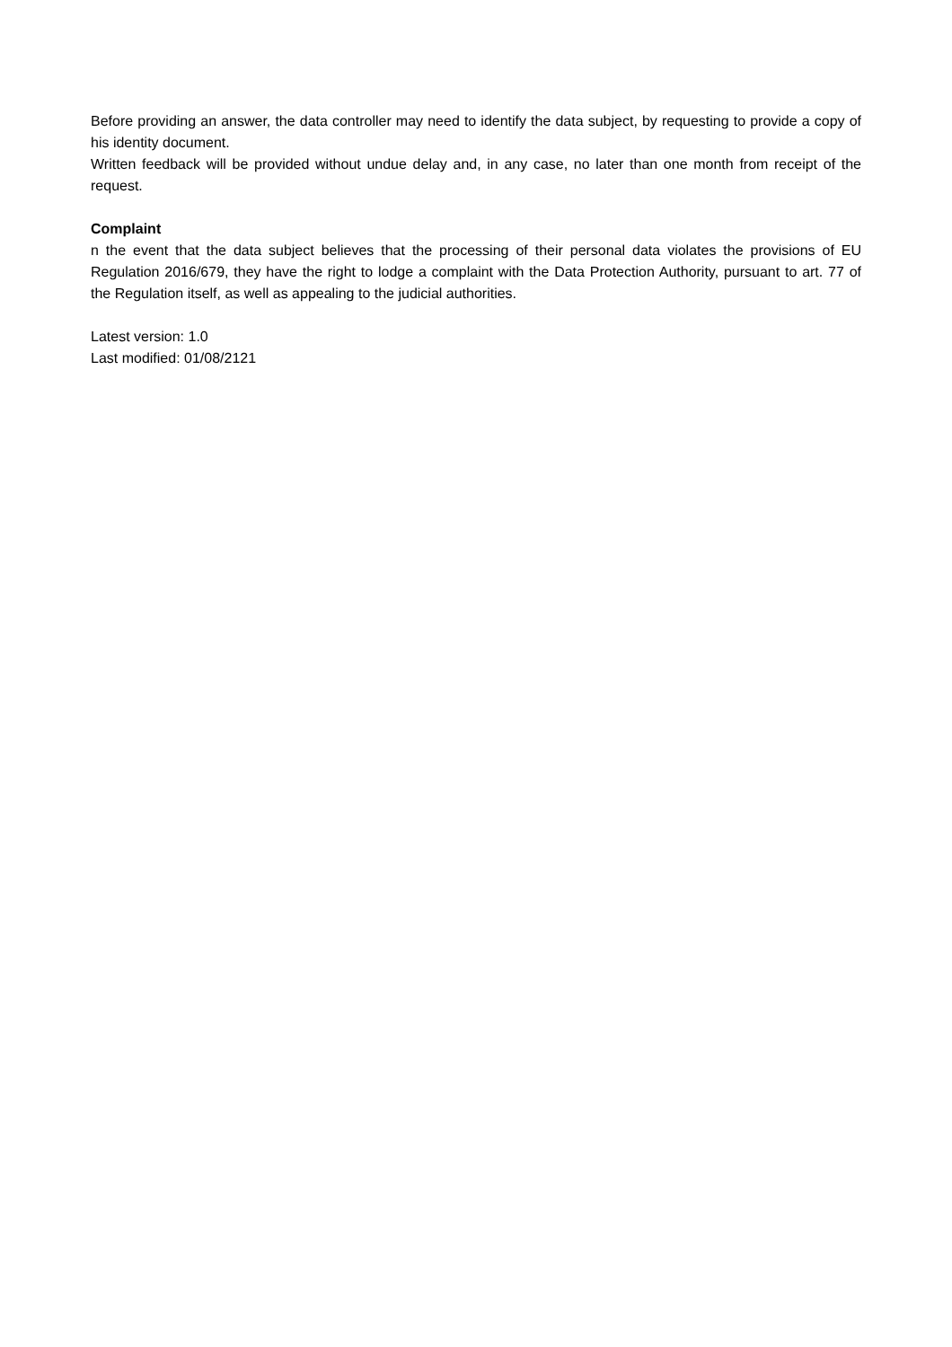Before providing an answer, the data controller may need to identify the data subject, by requesting to provide a copy of his identity document.
Written feedback will be provided without undue delay and, in any case, no later than one month from receipt of the request.
Complaint
n the event that the data subject believes that the processing of their personal data violates the provisions of EU Regulation 2016/679, they have the right to lodge a complaint with the Data Protection Authority, pursuant to art. 77 of the Regulation itself, as well as appealing to the judicial authorities.
Latest version: 1.0
Last modified: 01/08/2121